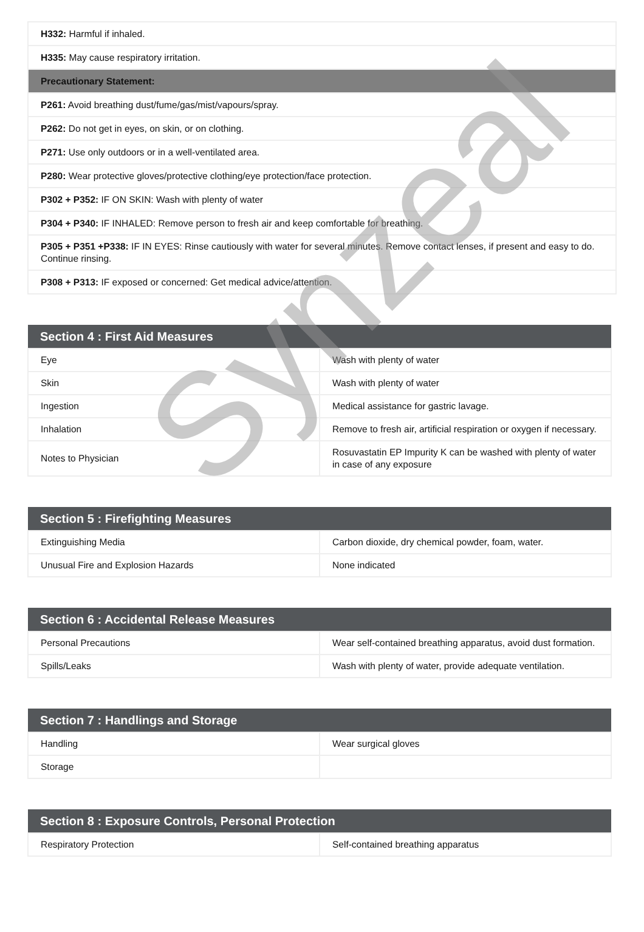| H332: Harmful if inhaled. |
| H335: May cause respiratory irritation. |
| Precautionary Statement: |
| P261: Avoid breathing dust/fume/gas/mist/vapours/spray. |
| P262: Do not get in eyes, on skin, or on clothing. |
| P271: Use only outdoors or in a well-ventilated area. |
| P280: Wear protective gloves/protective clothing/eye protection/face protection. |
| P302 + P352: IF ON SKIN: Wash with plenty of water |
| P304 + P340: IF INHALED: Remove person to fresh air and keep comfortable for breathing. |
| P305 + P351 +P338: IF IN EYES: Rinse cautiously with water for several minutes. Remove contact lenses, if present and easy to do. Continue rinsing. |
| P308 + P313: IF exposed or concerned: Get medical advice/attention. |
| Section 4 : First Aid Measures | |
| --- | --- |
| Eye | Wash with plenty of water |
| Skin | Wash with plenty of water |
| Ingestion | Medical assistance for gastric lavage. |
| Inhalation | Remove to fresh air, artificial respiration or oxygen if necessary. |
| Notes to Physician | Rosuvastatin EP Impurity K can be washed with plenty of water in case of any exposure |
| Section 5 : Firefighting Measures | |
| --- | --- |
| Extinguishing Media | Carbon dioxide, dry chemical powder, foam, water. |
| Unusual Fire and Explosion Hazards | None indicated |
| Section 6 : Accidental Release Measures | |
| --- | --- |
| Personal Precautions | Wear self-contained breathing apparatus, avoid dust formation. |
| Spills/Leaks | Wash with plenty of water, provide adequate ventilation. |
| Section 7 : Handlings and Storage | |
| --- | --- |
| Handling | Wear surgical gloves |
| Storage | |
| Section 8 : Exposure Controls, Personal Protection | |
| --- | --- |
| Respiratory Protection | Self-contained breathing apparatus |
Synzeal